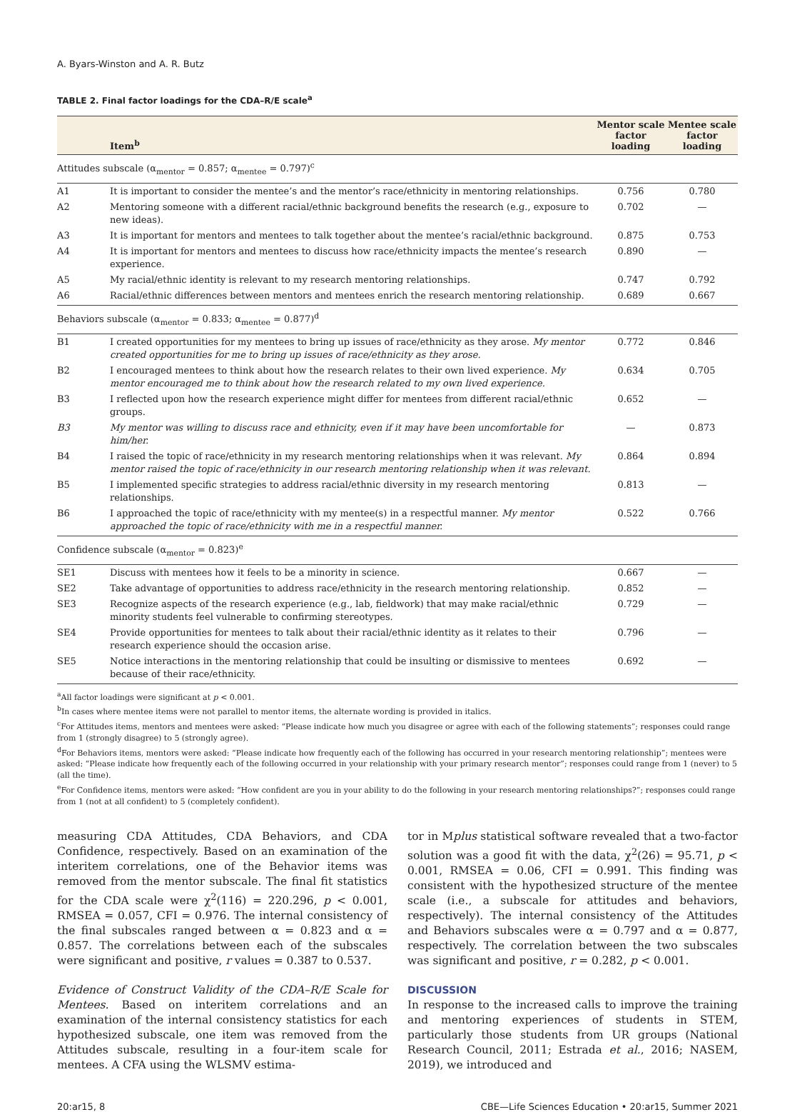A. Byars-Winston and A. R. Butz
TABLE 2. Final factor loadings for the CDA–R/E scale<sup>a</sup>
| | Item<sup>b</sup> | Mentor scale factor loading | Mentee scale factor loading |
| --- | --- | --- | --- |
| Attitudes subscale (α<sub>mentor</sub> = 0.857; α<sub>mentee</sub> = 0.797)<sup>c</sup> | | | |
| A1 | It is important to consider the mentee’s and the mentor’s race/ethnicity in mentoring relationships. | 0.756 | 0.780 |
| A2 | Mentoring someone with a different racial/ethnic background benefits the research (e.g., exposure to new ideas). | 0.702 | — |
| A3 | It is important for mentors and mentees to talk together about the mentee’s racial/ethnic background. | 0.875 | 0.753 |
| A4 | It is important for mentors and mentees to discuss how race/ethnicity impacts the mentee’s research experience. | 0.890 | — |
| A5 | My racial/ethnic identity is relevant to my research mentoring relationships. | 0.747 | 0.792 |
| A6 | Racial/ethnic differences between mentors and mentees enrich the research mentoring relationship. | 0.689 | 0.667 |
| Behaviors subscale (α<sub>mentor</sub> = 0.833; α<sub>mentee</sub> = 0.877)<sup>d</sup> | | | |
| B1 | I created opportunities for my mentees to bring up issues of race/ethnicity as they arose. My mentor created opportunities for me to bring up issues of race/ethnicity as they arose. | 0.772 | 0.846 |
| B2 | I encouraged mentees to think about how the research relates to their own lived experience. My mentor encouraged me to think about how the research related to my own lived experience. | 0.634 | 0.705 |
| B3 | I reflected upon how the research experience might differ for mentees from different racial/ethnic groups. | 0.652 | — |
| B3 | My mentor was willing to discuss race and ethnicity, even if it may have been uncomfortable for him/her. | — | 0.873 |
| B4 | I raised the topic of race/ethnicity in my research mentoring relationships when it was relevant. My mentor raised the topic of race/ethnicity in our research mentoring relationship when it was relevant. | 0.864 | 0.894 |
| B5 | I implemented specific strategies to address racial/ethnic diversity in my research mentoring relationships. | 0.813 | — |
| B6 | I approached the topic of race/ethnicity with my mentee(s) in a respectful manner. My mentor approached the topic of race/ethnicity with me in a respectful manner. | 0.522 | 0.766 |
| Confidence subscale (α<sub>mentor</sub> = 0.823)<sup>e</sup> | | | |
| SE1 | Discuss with mentees how it feels to be a minority in science. | 0.667 | — |
| SE2 | Take advantage of opportunities to address race/ethnicity in the research mentoring relationship. | 0.852 | — |
| SE3 | Recognize aspects of the research experience (e.g., lab, fieldwork) that may make racial/ethnic minority students feel vulnerable to confirming stereotypes. | 0.729 | — |
| SE4 | Provide opportunities for mentees to talk about their racial/ethnic identity as it relates to their research experience should the occasion arise. | 0.796 | — |
| SE5 | Notice interactions in the mentoring relationship that could be insulting or dismissive to mentees because of their race/ethnicity. | 0.692 | — |
<sup>a</sup> All factor loadings were significant at p < 0.001.
<sup>b</sup> In cases where mentee items were not parallel to mentor items, the alternate wording is provided in italics.
<sup>c</sup> For Attitudes items, mentors and mentees were asked: “Please indicate how much you disagree or agree with each of the following statements”; responses could range from 1 (strongly disagree) to 5 (strongly agree).
<sup>d</sup> For Behaviors items, mentors were asked: “Please indicate how frequently each of the following has occurred in your research mentoring relationship”; mentees were asked: “Please indicate how frequently each of the following occurred in your relationship with your primary research mentor”; responses could range from 1 (never) to 5 (all the time).
<sup>e</sup> For Confidence items, mentors were asked: “How confident are you in your ability to do the following in your research mentoring relationships?”; responses could range from 1 (not at all confident) to 5 (completely confident).
measuring CDA Attitudes, CDA Behaviors, and CDA Confidence, respectively. Based on an examination of the interitem correlations, one of the Behavior items was removed from the mentor subscale. The final fit statistics for the CDA scale were χ<sup>2</sup>(116) = 220.296, p < 0.001, RMSEA = 0.057, CFI = 0.976. The internal consistency of the final subscales ranged between α = 0.823 and α = 0.857. The correlations between each of the subscales were significant and positive, r values = 0.387 to 0.537.
Evidence of Construct Validity of the CDA–R/E Scale for Mentees. Based on interitem correlations and an examination of the internal consistency statistics for each hypothesized subscale, one item was removed from the Attitudes subscale, resulting in a four-item scale for mentees. A CFA using the WLSMV estima-
tor in Mplus statistical software revealed that a two-factor solution was a good fit with the data, χ<sup>2</sup>(26) = 95.71, p < 0.001, RMSEA = 0.06, CFI = 0.991. This finding was consistent with the hypothesized structure of the mentee scale (i.e., a subscale for attitudes and behaviors, respectively). The internal consistency of the Attitudes and Behaviors subscales were α = 0.797 and α = 0.877, respectively. The correlation between the two subscales was significant and positive, r = 0.282, p < 0.001.
DISCUSSION
In response to the increased calls to improve the training and mentoring experiences of students in STEM, particularly those students from UR groups (National Research Council, 2011; Estrada et al., 2016; NASEM, 2019), we introduced and
20:ar15, 8 CBE—Life Sciences Education • 20:ar15, Summer 2021